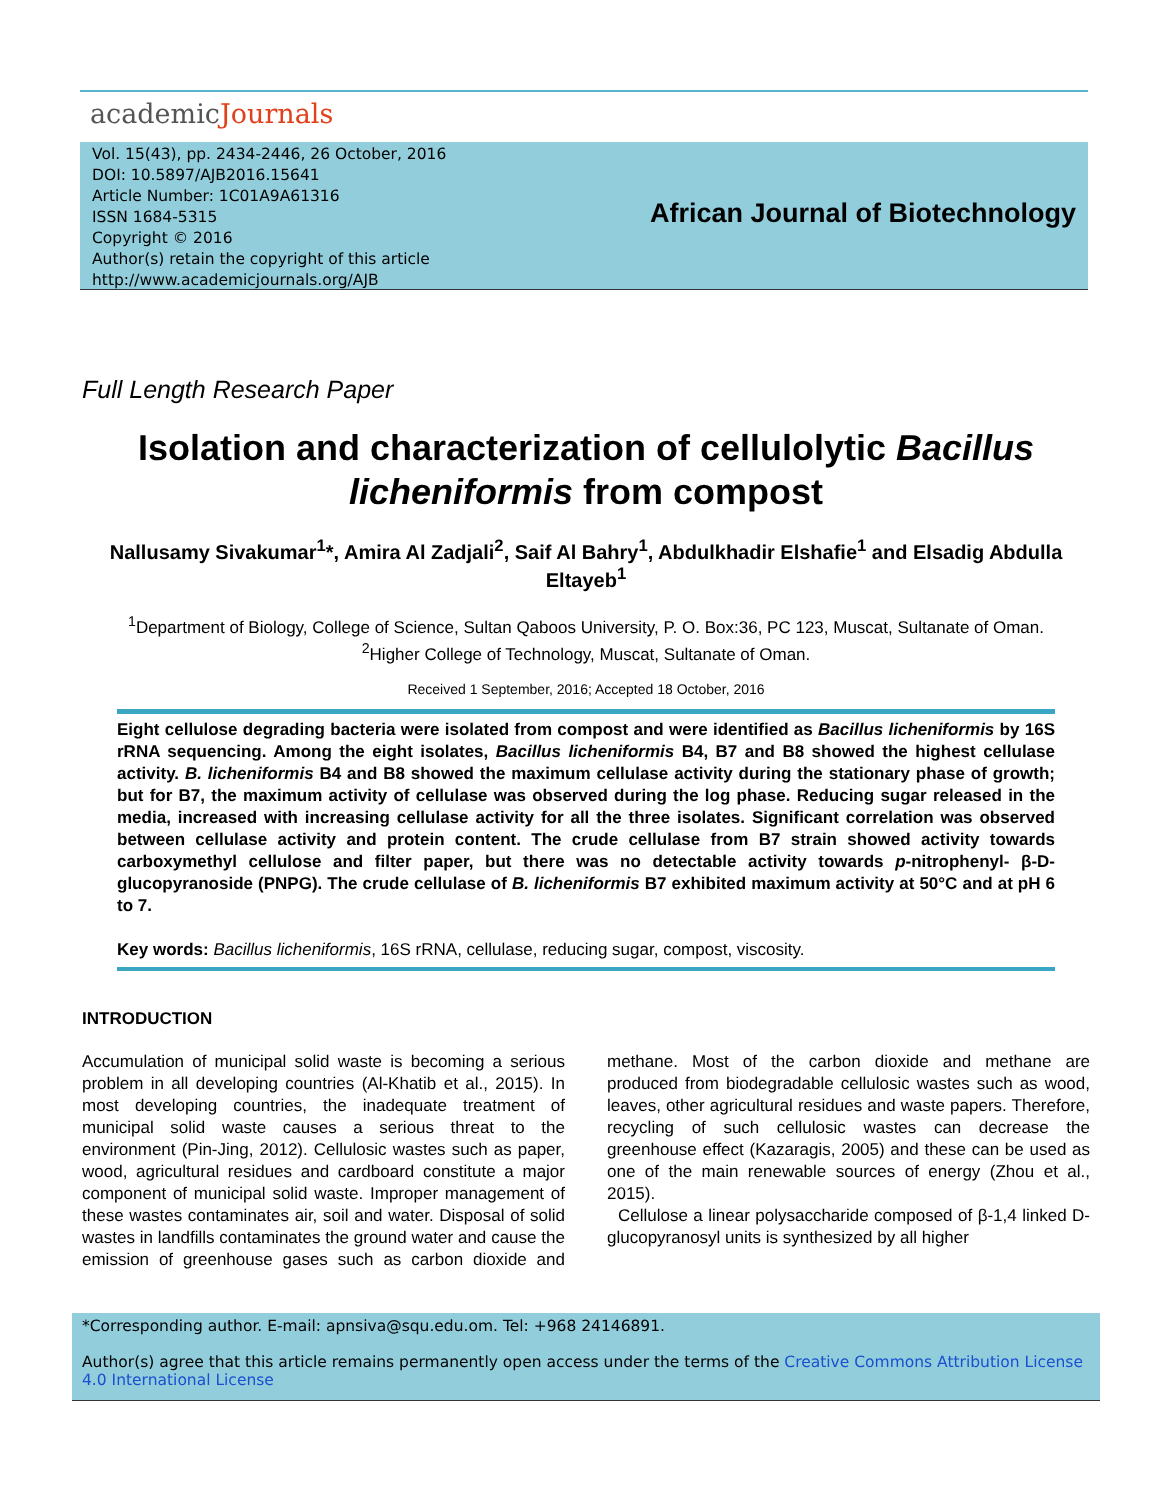academicJournals
Vol. 15(43), pp. 2434-2446, 26 October, 2016
DOI: 10.5897/AJB2016.15641
Article Number: 1C01A9A61316
ISSN 1684-5315
Copyright © 2016
Author(s) retain the copyright of this article
http://www.academicjournals.org/AJB
African Journal of Biotechnology
Full Length Research Paper
Isolation and characterization of cellulolytic Bacillus licheniformis from compost
Nallusamy Sivakumar<sup>1</sup>*, Amira Al Zadjali<sup>2</sup>, Saif Al Bahry<sup>1</sup>, Abdulkhadir Elshafie<sup>1</sup> and Elsadig Abdulla Eltayeb<sup>1</sup>
<sup>1</sup> Department of Biology, College of Science, Sultan Qaboos University, P. O. Box:36, PC 123, Muscat, Sultanate of Oman.
<sup>2</sup> Higher College of Technology, Muscat, Sultanate of Oman.
Received 1 September, 2016; Accepted 18 October, 2016
Eight cellulose degrading bacteria were isolated from compost and were identified as Bacillus licheniformis by 16S rRNA sequencing. Among the eight isolates, Bacillus licheniformis B4, B7 and B8 showed the highest cellulase activity. B. licheniformis B4 and B8 showed the maximum cellulase activity during the stationary phase of growth; but for B7, the maximum activity of cellulase was observed during the log phase. Reducing sugar released in the media, increased with increasing cellulase activity for all the three isolates. Significant correlation was observed between cellulase activity and protein content. The crude cellulase from B7 strain showed activity towards carboxymethyl cellulose and filter paper, but there was no detectable activity towards p-nitrophenyl- β-D-glucopyranoside (PNPG). The crude cellulase of B. licheniformis B7 exhibited maximum activity at 50°C and at pH 6 to 7.
Key words: Bacillus licheniformis, 16S rRNA, cellulase, reducing sugar, compost, viscosity.
INTRODUCTION
Accumulation of municipal solid waste is becoming a serious problem in all developing countries (Al-Khatib et al., 2015). In most developing countries, the inadequate treatment of municipal solid waste causes a serious threat to the environment (Pin-Jing, 2012). Cellulosic wastes such as paper, wood, agricultural residues and cardboard constitute a major component of municipal solid waste. Improper management of these wastes contaminates air, soil and water. Disposal of solid wastes in landfills contaminates the ground water and cause the emission of greenhouse gases such as carbon dioxide and methane. Most of the carbon dioxide and methane are produced from biodegradable cellulosic wastes such as wood, leaves, other agricultural residues and waste papers. Therefore, recycling of such cellulosic wastes can decrease the greenhouse effect (Kazaragis, 2005) and these can be used as one of the main renewable sources of energy (Zhou et al., 2015).
Cellulose a linear polysaccharide composed of β-1,4 linked D-glucopyranosyl units is synthesized by all higher
*Corresponding author. E-mail: apnsiva@squ.edu.om. Tel: +968 24146891.
Author(s) agree that this article remains permanently open access under the terms of the Creative Commons Attribution License 4.0 International License